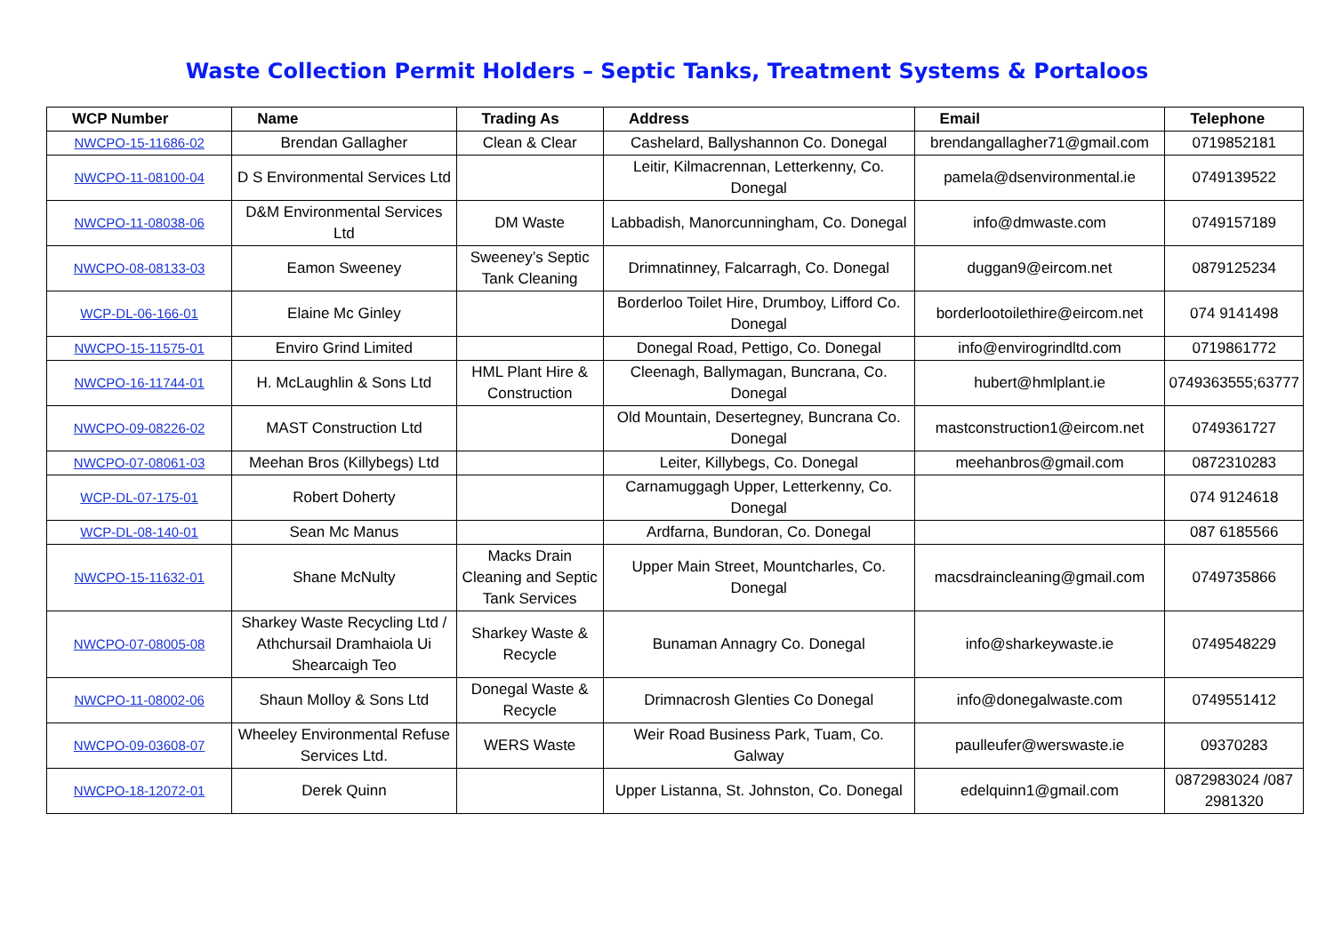Waste Collection Permit Holders – Septic Tanks, Treatment Systems & Portaloos
| WCP Number | Name | Trading As | Address | Email | Telephone |
| --- | --- | --- | --- | --- | --- |
| NWCPO-15-11686-02 | Brendan Gallagher | Clean & Clear | Cashelard, Ballyshannon Co. Donegal | brendangallagher71@gmail.com | 0719852181 |
| NWCPO-11-08100-04 | D S Environmental Services Ltd | | Leitir, Kilmacrennan, Letterkenny, Co. Donegal | pamela@dsenvironmental.ie | 0749139522 |
| NWCPO-11-08038-06 | D&M Environmental Services Ltd | DM Waste | Labbadish, Manorcunningham, Co. Donegal | info@dmwaste.com | 0749157189 |
| NWCPO-08-08133-03 | Eamon Sweeney | Sweeney’s Septic Tank Cleaning | Drimnatinney, Falcarragh, Co. Donegal | duggan9@eircom.net | 0879125234 |
| WCP-DL-06-166-01 | Elaine Mc Ginley | | Borderloo Toilet Hire, Drumboy, Lifford Co. Donegal | borderlootoilethire@eircom.net | 074 9141498 |
| NWCPO-15-11575-01 | Enviro Grind Limited | | Donegal Road, Pettigo, Co. Donegal | info@envirogrindltd.com | 0719861772 |
| NWCPO-16-11744-01 | H. McLaughlin & Sons Ltd | HML Plant Hire & Construction | Cleenagh, Ballymagan, Buncrana, Co. Donegal | hubert@hmlplant.ie | 0749363555;63777 |
| NWCPO-09-08226-02 | MAST Construction Ltd | | Old Mountain, Desertegney, Buncrana Co. Donegal | mastconstruction1@eircom.net | 0749361727 |
| NWCPO-07-08061-03 | Meehan Bros (Killybegs) Ltd | | Leiter, Killybegs, Co. Donegal | meehanbros@gmail.com | 0872310283 |
| WCP-DL-07-175-01 | Robert Doherty | | Carnamuggagh Upper, Letterkenny, Co. Donegal | | 074 9124618 |
| WCP-DL-08-140-01 | Sean Mc Manus | | Ardfarna, Bundoran, Co. Donegal | | 087 6185566 |
| NWCPO-15-11632-01 | Shane McNulty | Macks Drain Cleaning and Septic Tank Services | Upper Main Street, Mountcharles, Co. Donegal | macsdraincleaning@gmail.com | 0749735866 |
| NWCPO-07-08005-08 | Sharkey Waste Recycling Ltd / Athchursail Dramhaiola Ui Shearcaigh Teo | Sharkey Waste & Recycle | Bunaman Annagry Co. Donegal | info@sharkeywaste.ie | 0749548229 |
| NWCPO-11-08002-06 | Shaun Molloy & Sons Ltd | Donegal Waste & Recycle | Drimnacrosh Glenties Co Donegal | info@donegalwaste.com | 0749551412 |
| NWCPO-09-03608-07 | Wheeley Environmental Refuse Services Ltd. | WERS Waste | Weir Road Business Park, Tuam, Co. Galway | paulleufer@werswaste.ie | 09370283 |
| NWCPO-18-12072-01 | Derek Quinn | | Upper Listanna, St. Johnston, Co. Donegal | edelquinn1@gmail.com | 0872983024 /087 2981320 |